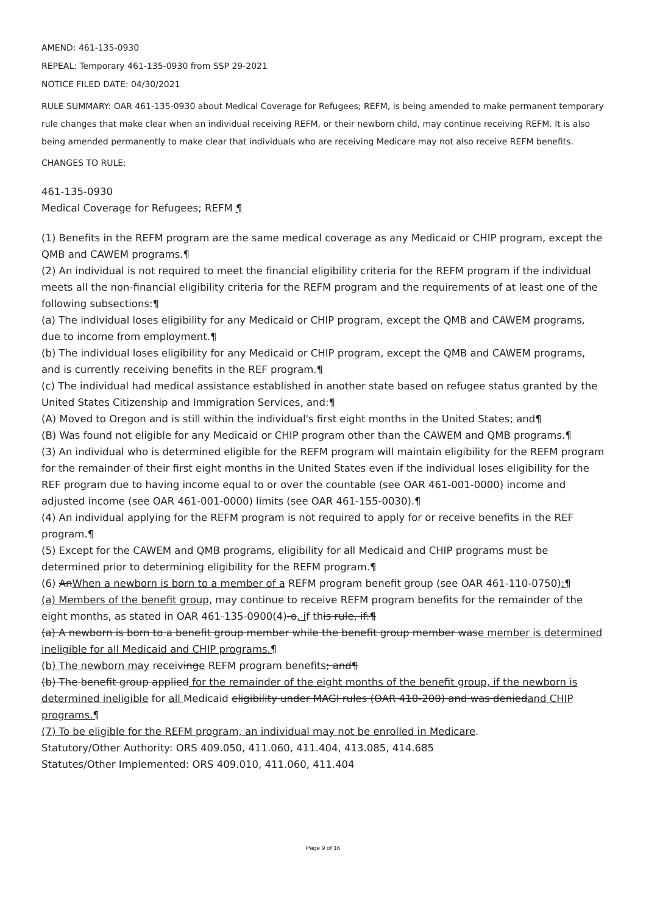AMEND: 461-135-0930
REPEAL: Temporary 461-135-0930 from SSP 29-2021
NOTICE FILED DATE: 04/30/2021
RULE SUMMARY: OAR 461-135-0930 about Medical Coverage for Refugees; REFM, is being amended to make permanent temporary rule changes that make clear when an individual receiving REFM, or their newborn child, may continue receiving REFM. It is also being amended permanently to make clear that individuals who are receiving Medicare may not also receive REFM benefits.
CHANGES TO RULE:
461-135-0930
Medical Coverage for Refugees; REFM ¶
(1) Benefits in the REFM program are the same medical coverage as any Medicaid or CHIP program, except the QMB and CAWEM programs.¶
(2) An individual is not required to meet the financial eligibility criteria for the REFM program if the individual meets all the non-financial eligibility criteria for the REFM program and the requirements of at least one of the following subsections:¶
(a) The individual loses eligibility for any Medicaid or CHIP program, except the QMB and CAWEM programs, due to income from employment.¶
(b) The individual loses eligibility for any Medicaid or CHIP program, except the QMB and CAWEM programs, and is currently receiving benefits in the REF program.¶
(c) The individual had medical assistance established in another state based on refugee status granted by the United States Citizenship and Immigration Services, and:¶
(A) Moved to Oregon and is still within the individual's first eight months in the United States; and¶
(B) Was found not eligible for any Medicaid or CHIP program other than the CAWEM and QMB programs.¶
(3) An individual who is determined eligible for the REFM program will maintain eligibility for the REFM program for the remainder of their first eight months in the United States even if the individual loses eligibility for the REF program due to having income equal to or over the countable (see OAR 461-001-0000) income and adjusted income (see OAR 461-001-0000) limits (see OAR 461-155-0030).¶
(4) An individual applying for the REFM program is not required to apply for or receive benefits in the REF program.¶
(5) Except for the CAWEM and QMB programs, eligibility for all Medicaid and CHIP programs must be determined prior to determining eligibility for the REFM program.¶
(6) AnWhen a newborn is born to a member of a REFM program benefit group (see OAR 461-110-0750):¶
(a) Members of the benefit group, may continue to receive REFM program benefits for the remainder of the eight months, as stated in OAR 461-135-0900(4)-o, if this rule, if:¶
(a) A newborn is born to a benefit group member while the benefit group member wase member is determined ineligible for all Medicaid and CHIP programs.¶
(b) The newborn may receivinge REFM program benefits; and¶
(b) The benefit group applied for the remainder of the eight months of the benefit group, if the newborn is determined ineligible for all Medicaid eligibility under MAGI rules (OAR 410-200) and was deniedand CHIP programs.¶
(7) To be eligible for the REFM program, an individual may not be enrolled in Medicare.
Statutory/Other Authority: ORS 409.050, 411.060, 411.404, 413.085, 414.685
Statutes/Other Implemented: ORS 409.010, 411.060, 411.404
Page 9 of 16